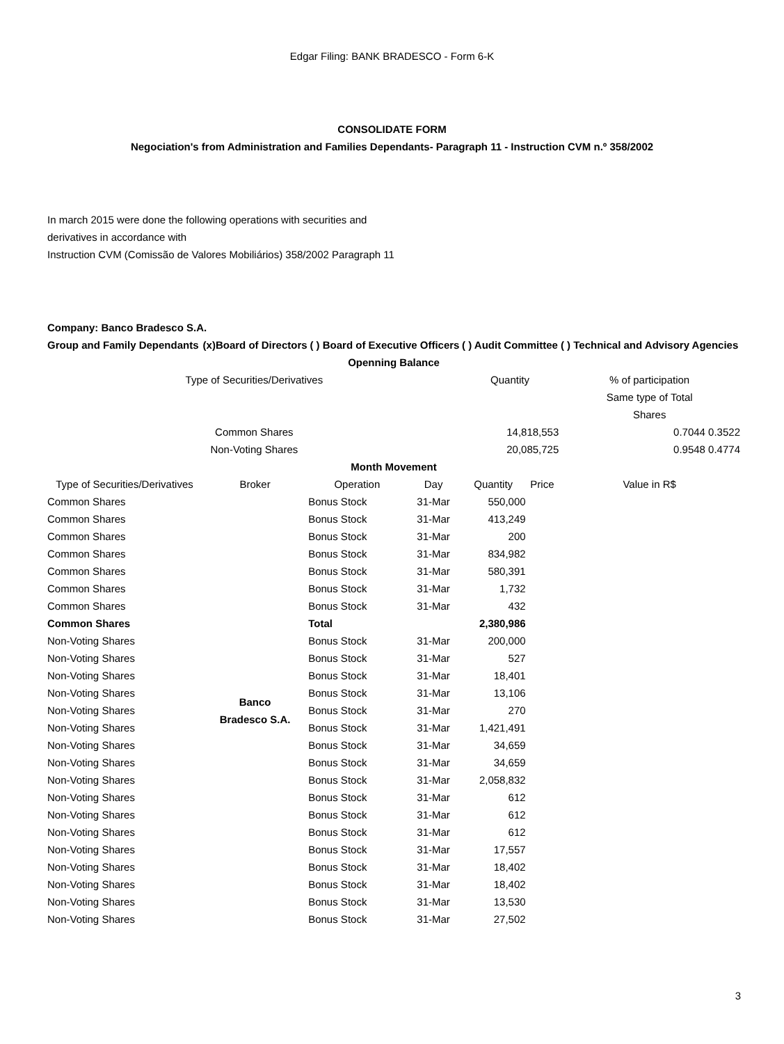Edgar Filing: BANK BRADESCO - Form 6-K
CONSOLIDATE FORM
Negociation's from Administration and Families Dependants- Paragraph 11 - Instruction CVM n.º 358/2002
In march 2015 were done the following operations with securities and
derivatives in accordance with
Instruction CVM (Comissão de Valores Mobiliários) 358/2002 Paragraph 11
| Company: Banco Bradesco S.A. | | | | | | |
| Group and Family Dependants | (x)Board of Directors | ( ) Board of Executive Officers | | ( ) Audit Committee | | ( ) Technical and Advisory Agencies |
| Openning Balance | | | | | | |
| Type of Securities/Derivatives | | | | Quantity | | % of participation Same type of Total Shares |
| Common Shares | | | | 14,818,553 | | 0.7044 0.3522 |
| Non-Voting Shares | | | | 20,085,725 | | 0.9548 0.4774 |
| Month Movement | | | | | | |
| Type of Securities/Derivatives | Broker | Operation | Day | Quantity | Price | Value in R$ |
| Common Shares | Banco Bradesco S.A. | Bonus Stock | 31-Mar | 550,000 | | |
| Common Shares | | Bonus Stock | 31-Mar | 413,249 | | |
| Common Shares | | Bonus Stock | 31-Mar | 200 | | |
| Common Shares | | Bonus Stock | 31-Mar | 834,982 | | |
| Common Shares | | Bonus Stock | 31-Mar | 580,391 | | |
| Common Shares | | Bonus Stock | 31-Mar | 1,732 | | |
| Common Shares | | Bonus Stock | 31-Mar | 432 | | |
| Common Shares | | Total | | 2,380,986 | | |
| Non-Voting Shares | | Bonus Stock | 31-Mar | 200,000 | | |
| Non-Voting Shares | | Bonus Stock | 31-Mar | 527 | | |
| Non-Voting Shares | | Bonus Stock | 31-Mar | 18,401 | | |
| Non-Voting Shares | | Bonus Stock | 31-Mar | 13,106 | | |
| Non-Voting Shares | | Bonus Stock | 31-Mar | 270 | | |
| Non-Voting Shares | | Bonus Stock | 31-Mar | 1,421,491 | | |
| Non-Voting Shares | | Bonus Stock | 31-Mar | 34,659 | | |
| Non-Voting Shares | | Bonus Stock | 31-Mar | 34,659 | | |
| Non-Voting Shares | | Bonus Stock | 31-Mar | 2,058,832 | | |
| Non-Voting Shares | | Bonus Stock | 31-Mar | 612 | | |
| Non-Voting Shares | | Bonus Stock | 31-Mar | 612 | | |
| Non-Voting Shares | | Bonus Stock | 31-Mar | 612 | | |
| Non-Voting Shares | | Bonus Stock | 31-Mar | 17,557 | | |
| Non-Voting Shares | | Bonus Stock | 31-Mar | 18,402 | | |
| Non-Voting Shares | | Bonus Stock | 31-Mar | 18,402 | | |
| Non-Voting Shares | | Bonus Stock | 31-Mar | 13,530 | | |
| Non-Voting Shares | | Bonus Stock | 31-Mar | 27,502 | | |
3